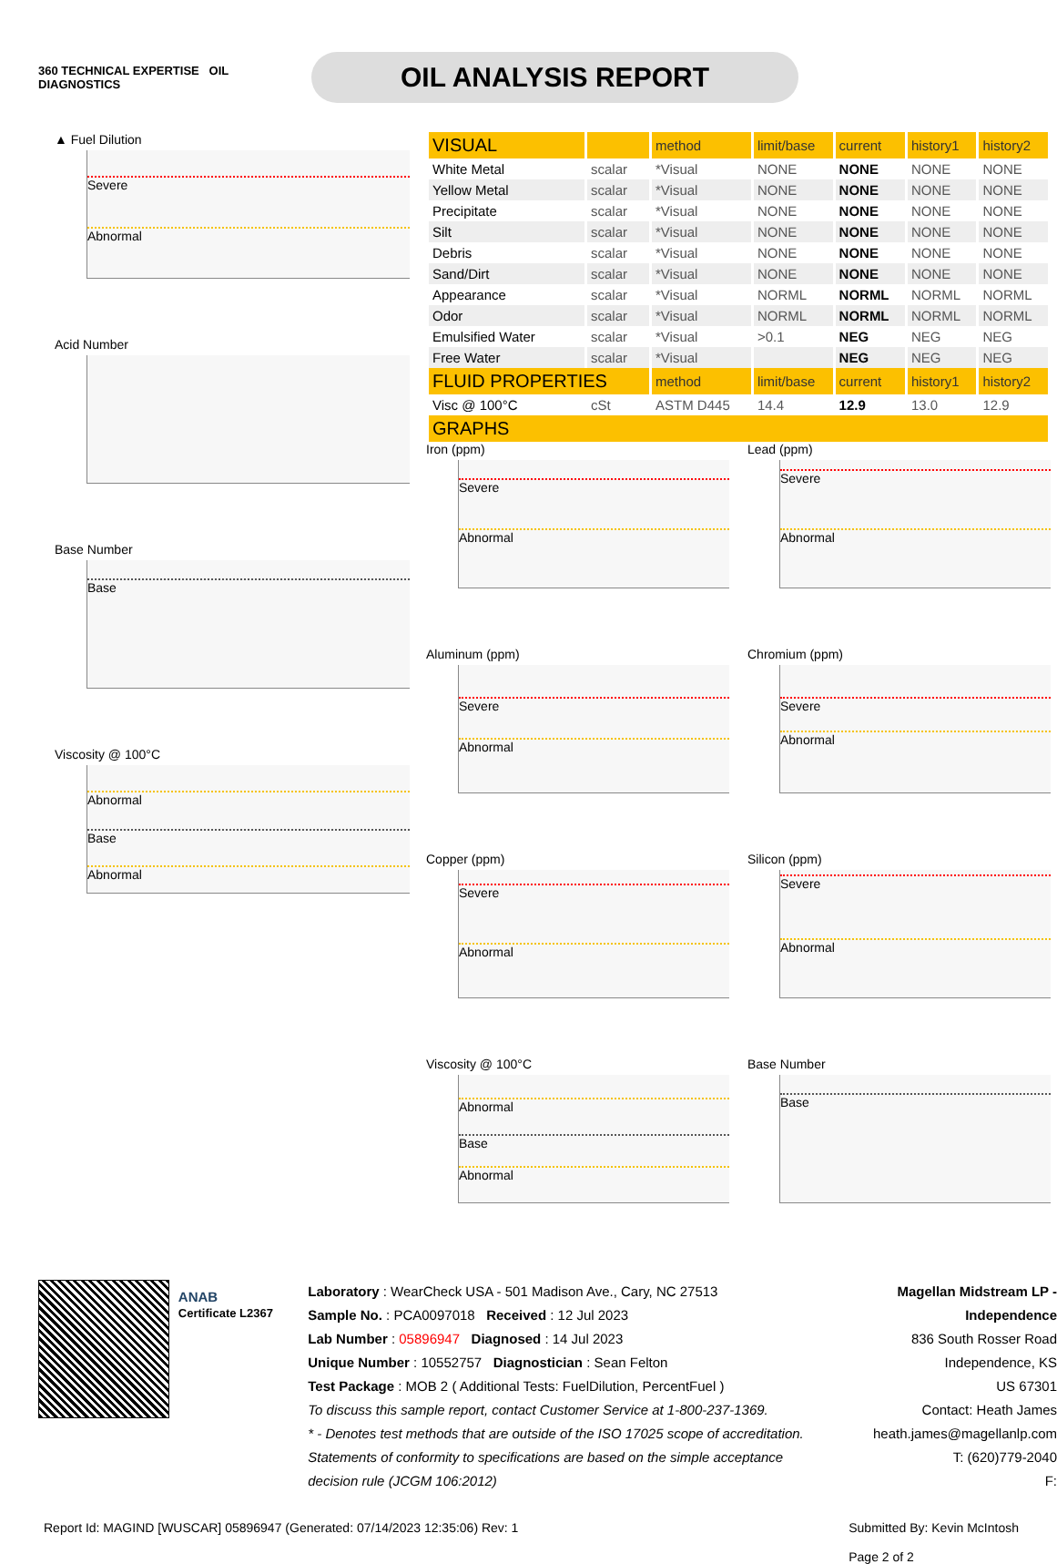360 TECHNICAL EXPERTISE OIL DIAGNOSTICS
OIL ANALYSIS REPORT
▲ Fuel Dilution
Severe
Abnormal
Acid Number
Base Number
Base
Viscosity @ 100°C
Abnormal
Base
Abnormal
| VISUAL | | method | limit/base | current | history1 | history2 |
| --- | --- | --- | --- | --- | --- | --- |
| White Metal | scalar | *Visual | NONE | NONE | NONE | NONE |
| Yellow Metal | scalar | *Visual | NONE | NONE | NONE | NONE |
| Precipitate | scalar | *Visual | NONE | NONE | NONE | NONE |
| Silt | scalar | *Visual | NONE | NONE | NONE | NONE |
| Debris | scalar | *Visual | NONE | NONE | NONE | NONE |
| Sand/Dirt | scalar | *Visual | NONE | NONE | NONE | NONE |
| Appearance | scalar | *Visual | NORML | NORML | NORML | NORML |
| Odor | scalar | *Visual | NORML | NORML | NORML | NORML |
| Emulsified Water | scalar | *Visual | >0.1 | NEG | NEG | NEG |
| Free Water | scalar | *Visual | | NEG | NEG | NEG |
| FLUID PROPERTIES | | method | limit/base | current | history1 | history2 |
| Visc @ 100°C | cSt | ASTM D445 | 14.4 | 12.9 | 13.0 | 12.9 |
| GRAPHS | | | | | | |
Iron (ppm)
Severe
Abnormal
Lead (ppm)
Severe
Abnormal
Aluminum (ppm)
Severe
Abnormal
Chromium (ppm)
Severe
Abnormal
Copper (ppm)
Severe
Abnormal
Silicon (ppm)
Severe
Abnormal
Viscosity @ 100°C
Abnormal
Base
Abnormal
Base Number
Base
ANAB
Certificate L2367
Laboratory : WearCheck USA - 501 Madison Ave., Cary, NC 27513
Sample No. : PCA0097018 Received : 12 Jul 2023
Lab Number : 05896947 Diagnosed : 14 Jul 2023
Unique Number : 10552757 Diagnostician : Sean Felton
Test Package : MOB 2 ( Additional Tests: FuelDilution, PercentFuel )
To discuss this sample report, contact Customer Service at 1-800-237-1369.
* - Denotes test methods that are outside of the ISO 17025 scope of accreditation.
Statements of conformity to specifications are based on the simple acceptance decision rule (JCGM 106:2012)
Magellan Midstream LP - Independence
836 South Rosser Road
Independence, KS
US 67301
Contact: Heath James
heath.james@magellanlp.com
T: (620)779-2040
F:
Report Id: MAGIND [WUSCAR] 05896947 (Generated: 07/14/2023 12:35:06) Rev: 1 Submitted By: Kevin McIntosh
Page 2 of 2